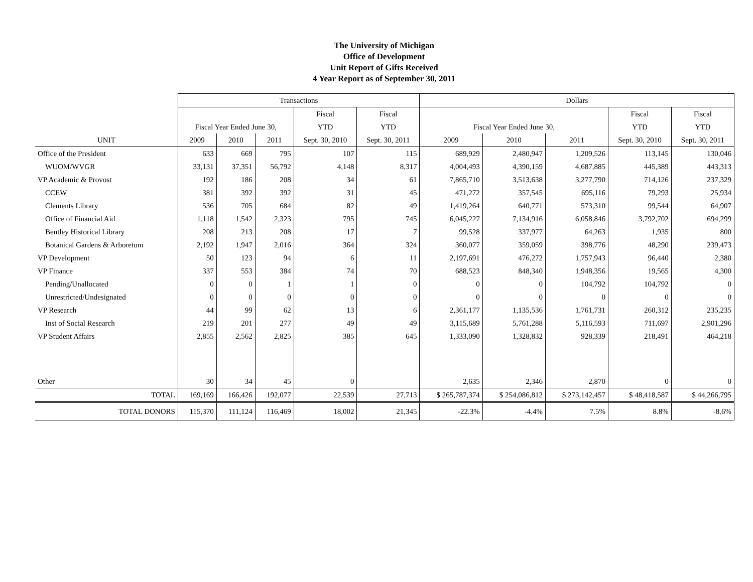The University of Michigan
Office of Development
Unit Report of Gifts Received
4 Year Report as of September 30, 2011
| | Transactions | | | | | Dollars | | | | |
| --- | --- | --- | --- | --- | --- | --- | --- | --- | --- | --- |
| | | | | Fiscal | Fiscal | | | | Fiscal | Fiscal |
| | Fiscal Year Ended June 30, | | | YTD | YTD | Fiscal Year Ended June 30, | | | YTD | YTD |
| UNIT | 2009 | 2010 | 2011 | Sept. 30, 2010 | Sept. 30, 2011 | 2009 | 2010 | 2011 | Sept. 30, 2010 | Sept. 30, 2011 |
| Office of the President | 633 | 669 | 795 | 107 | 115 | 689,929 | 2,480,947 | 1,209,526 | 113,145 | 130,046 |
| WUOM/WVGR | 33,131 | 37,351 | 56,792 | 4,148 | 8,317 | 4,004,493 | 4,390,159 | 4,687,885 | 445,389 | 443,313 |
| VP Academic & Provost | 192 | 186 | 208 | 34 | 61 | 7,865,710 | 3,513,638 | 3,277,790 | 714,126 | 237,329 |
| CCEW | 381 | 392 | 392 | 31 | 45 | 471,272 | 357,545 | 695,116 | 79,293 | 25,934 |
| Clements Library | 536 | 705 | 684 | 82 | 49 | 1,419,264 | 640,771 | 573,310 | 99,544 | 64,907 |
| Office of Financial Aid | 1,118 | 1,542 | 2,323 | 795 | 745 | 6,045,227 | 7,134,916 | 6,058,846 | 3,792,702 | 694,299 |
| Bentley Historical Library | 208 | 213 | 208 | 17 | 7 | 99,528 | 337,977 | 64,263 | 1,935 | 800 |
| Botanical Gardens & Arboretum | 2,192 | 1,947 | 2,016 | 364 | 324 | 360,077 | 359,059 | 398,776 | 48,290 | 239,473 |
| VP Development | 50 | 123 | 94 | 6 | 11 | 2,197,691 | 476,272 | 1,757,943 | 96,440 | 2,380 |
| VP Finance | 337 | 553 | 384 | 74 | 70 | 688,523 | 848,340 | 1,948,356 | 19,565 | 4,300 |
| Pending/Unallocated | 0 | 0 | 1 | 1 | 0 | 0 | 0 | 104,792 | 104,792 | 0 |
| Unrestricted/Undesignated | 0 | 0 | 0 | 0 | 0 | 0 | 0 | 0 | 0 | 0 |
| VP Research | 44 | 99 | 62 | 13 | 6 | 2,361,177 | 1,135,536 | 1,761,731 | 260,312 | 235,235 |
| Inst of Social Research | 219 | 201 | 277 | 49 | 49 | 3,115,689 | 5,761,288 | 5,116,593 | 711,697 | 2,901,296 |
| VP Student Affairs | 2,855 | 2,562 | 2,825 | 385 | 645 | 1,333,090 | 1,328,832 | 928,339 | 218,491 | 464,218 |
| Other | 30 | 34 | 45 | 0 | | 2,635 | 2,346 | 2,870 | 0 | 0 |
| TOTAL | 169,169 | 166,426 | 192,077 | 22,539 | 27,713 | $ 265,787,374 | $ 254,086,812 | $ 273,142,457 | $ 48,418,587 | $ 44,266,795 |
| TOTAL DONORS | 115,370 | 111,124 | 116,469 | 18,002 | 21,345 | -22.3% | -4.4% | 7.5% | 8.8% | -8.6% |